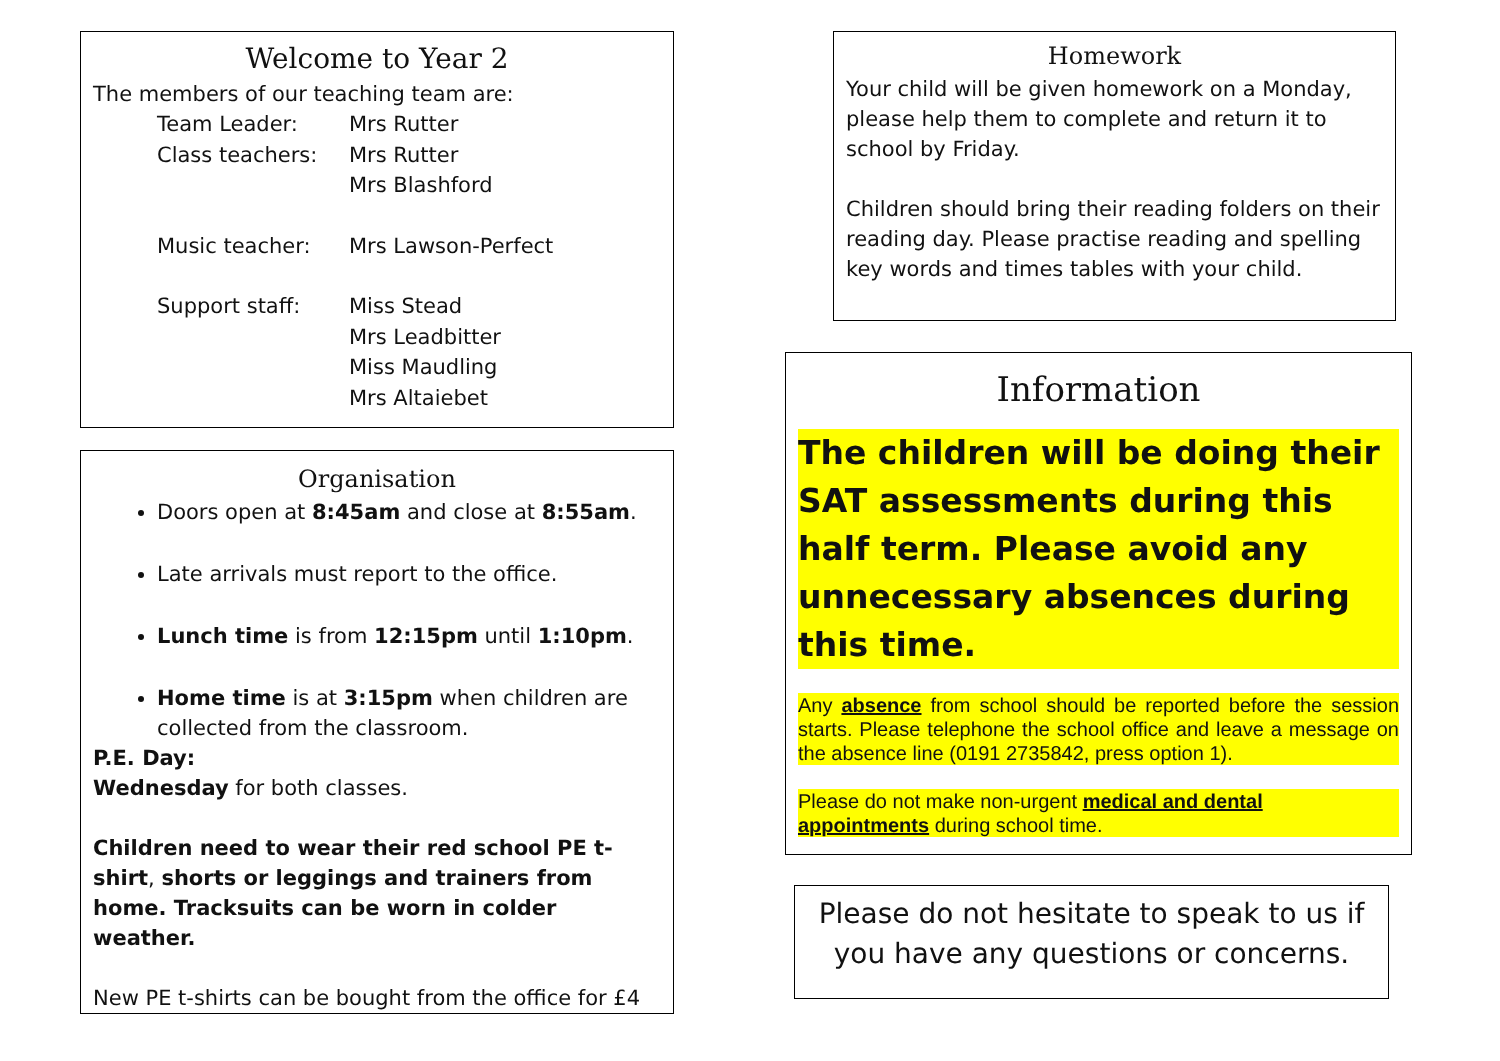Welcome to Year 2
The members of our teaching team are:
Team Leader: Mrs Rutter
Class teachers: Mrs Rutter
Mrs Blashford
Music teacher: Mrs Lawson-Perfect
Support staff: Miss Stead
Mrs Leadbitter
Miss Maudling
Mrs Altaiebet
Organisation
Doors open at 8:45am and close at 8:55am.
Late arrivals must report to the office.
Lunch time is from 12:15pm until 1:10pm.
Home time is at 3:15pm when children are collected from the classroom.
P.E. Day:
Wednesday for both classes.
Children need to wear their red school PE t-shirt, shorts or leggings and trainers from home. Tracksuits can be worn in colder weather.
New PE t-shirts can be bought from the office for £4
Homework
Your child will be given homework on a Monday, please help them to complete and return it to school by Friday.
Children should bring their reading folders on their reading day. Please practise reading and spelling key words and times tables with your child.
Information
The children will be doing their SAT assessments during this half term. Please avoid any unnecessary absences during this time.
Any absence from school should be reported before the session starts. Please telephone the school office and leave a message on the absence line (0191 2735842, press option 1).
Please do not make non-urgent medical and dental appointments during school time.
Please do not hesitate to speak to us if you have any questions or concerns.